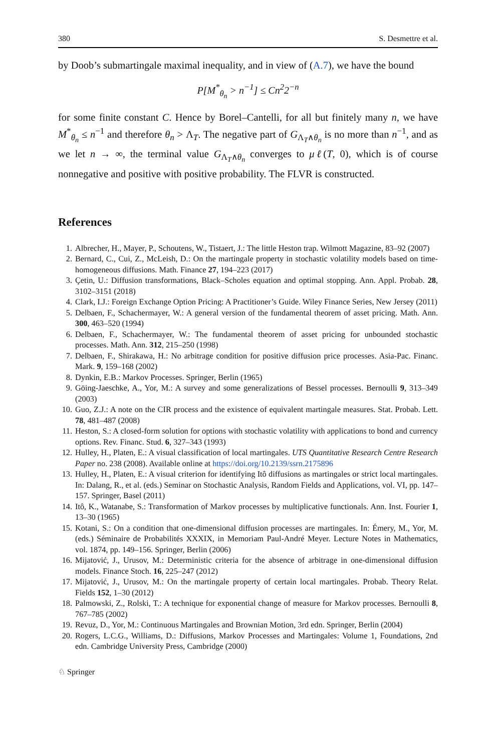380 S. Desmettre et al.
by Doob’s submartingale maximal inequality, and in view of (A.7), we have the bound
P[M<sup>*</sup><sub>θ<sub>n</sub></sub> > n<sup>−1</sup>] ≤ Cn<sup>2</sup>2<sup>−n</sup>
for some finite constant C. Hence by Borel–Cantelli, for all but finitely many n, we have M<sup>*</sup><sub>θ<sub>n</sub></sub> ≤ n<sup>−1</sup> and therefore θ<sub>n</sub> > Λ<sub>T</sub>. The negative part of G<sub>Λ<sub>T</sub>∧θ<sub>n</sub></sub> is no more than n<sup>−1</sup>, and as we let n → ∞, the terminal value G<sub>Λ<sub>T</sub>∧θ<sub>n</sub></sub> converges to μℓ(T, 0), which is of course nonnegative and positive with positive probability. The FLVR is constructed.
References
1. Albrecher, H., Mayer, P., Schoutens, W., Tistaert, J.: The little Heston trap. Wilmott Magazine, 83–92 (2007)
2. Bernard, C., Cui, Z., McLeish, D.: On the martingale property in stochastic volatility models based on time-homogeneous diffusions. Math. Finance 27, 194–223 (2017)
3. Çetin, U.: Diffusion transformations, Black–Scholes equation and optimal stopping. Ann. Appl. Probab. 28, 3102–3151 (2018)
4. Clark, I.J.: Foreign Exchange Option Pricing: A Practitioner’s Guide. Wiley Finance Series, New Jersey (2011)
5. Delbaen, F., Schachermayer, W.: A general version of the fundamental theorem of asset pricing. Math. Ann. 300, 463–520 (1994)
6. Delbaen, F., Schachermayer, W.: The fundamental theorem of asset pricing for unbounded stochastic processes. Math. Ann. 312, 215–250 (1998)
7. Delbaen, F., Shirakawa, H.: No arbitrage condition for positive diffusion price processes. Asia-Pac. Financ. Mark. 9, 159–168 (2002)
8. Dynkin, E.B.: Markov Processes. Springer, Berlin (1965)
9. Göing-Jaeschke, A., Yor, M.: A survey and some generalizations of Bessel processes. Bernoulli 9, 313–349 (2003)
10. Guo, Z.J.: A note on the CIR process and the existence of equivalent martingale measures. Stat. Probab. Lett. 78, 481–487 (2008)
11. Heston, S.: A closed-form solution for options with stochastic volatility with applications to bond and currency options. Rev. Financ. Stud. 6, 327–343 (1993)
12. Hulley, H., Platen, E.: A visual classification of local martingales. UTS Quantitative Research Centre Research Paper no. 238 (2008). Available online at https://doi.org/10.2139/ssrn.2175896
13. Hulley, H., Platen, E.: A visual criterion for identifying Itô diffusions as martingales or strict local martingales. In: Dalang, R., et al. (eds.) Seminar on Stochastic Analysis, Random Fields and Applications, vol. VI, pp. 147–157. Springer, Basel (2011)
14. Itô, K., Watanabe, S.: Transformation of Markov processes by multiplicative functionals. Ann. Inst. Fourier 1, 13–30 (1965)
15. Kotani, S.: On a condition that one-dimensional diffusion processes are martingales. In: Émery, M., Yor, M. (eds.) Séminaire de Probabilités XXXIX, in Memoriam Paul-André Meyer. Lecture Notes in Mathematics, vol. 1874, pp. 149–156. Springer, Berlin (2006)
16. Mijatović, J., Urusov, M.: Deterministic criteria for the absence of arbitrage in one-dimensional diffusion models. Finance Stoch. 16, 225–247 (2012)
17. Mijatović, J., Urusov, M.: On the martingale property of certain local martingales. Probab. Theory Relat. Fields 152, 1–30 (2012)
18. Palmowski, Z., Rolski, T.: A technique for exponential change of measure for Markov processes. Bernoulli 8, 767–785 (2002)
19. Revuz, D., Yor, M.: Continuous Martingales and Brownian Motion, 3rd edn. Springer, Berlin (2004)
20. Rogers, L.C.G., Williams, D.: Diffusions, Markov Processes and Martingales: Volume 1, Foundations, 2nd edn. Cambridge University Press, Cambridge (2000)
♘ Springer